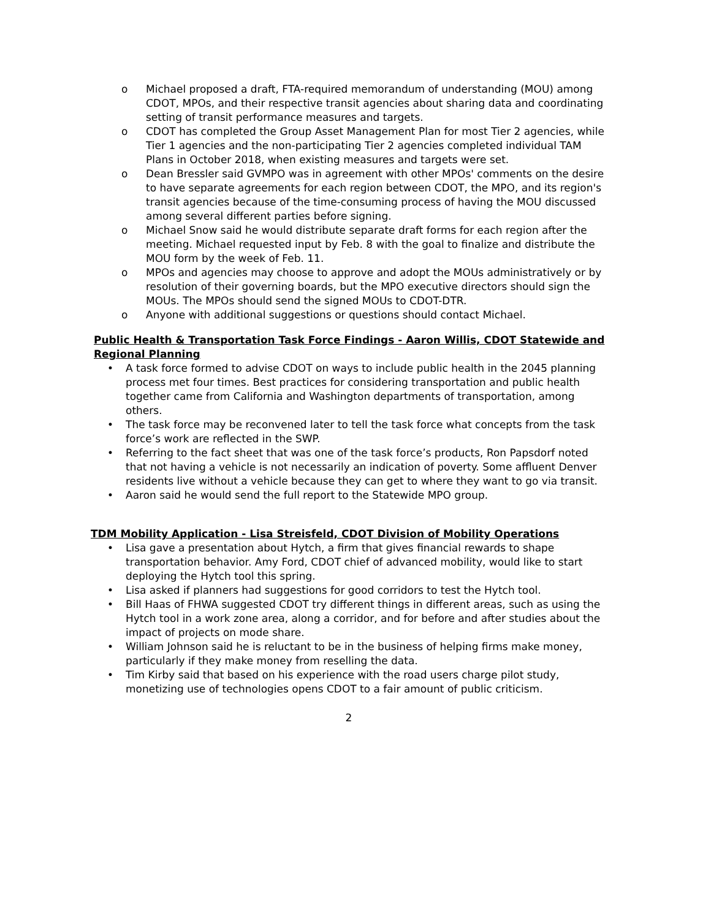o Michael proposed a draft, FTA-required memorandum of understanding (MOU) among CDOT, MPOs, and their respective transit agencies about sharing data and coordinating setting of transit performance measures and targets.
o CDOT has completed the Group Asset Management Plan for most Tier 2 agencies, while Tier 1 agencies and the non-participating Tier 2 agencies completed individual TAM Plans in October 2018, when existing measures and targets were set.
o Dean Bressler said GVMPO was in agreement with other MPOs' comments on the desire to have separate agreements for each region between CDOT, the MPO, and its region's transit agencies because of the time-consuming process of having the MOU discussed among several different parties before signing.
o Michael Snow said he would distribute separate draft forms for each region after the meeting. Michael requested input by Feb. 8 with the goal to finalize and distribute the MOU form by the week of Feb. 11.
o MPOs and agencies may choose to approve and adopt the MOUs administratively or by resolution of their governing boards, but the MPO executive directors should sign the MOUs. The MPOs should send the signed MOUs to CDOT-DTR.
o Anyone with additional suggestions or questions should contact Michael.
Public Health & Transportation Task Force Findings - Aaron Willis, CDOT Statewide and Regional Planning
• A task force formed to advise CDOT on ways to include public health in the 2045 planning process met four times. Best practices for considering transportation and public health together came from California and Washington departments of transportation, among others.
• The task force may be reconvened later to tell the task force what concepts from the task force’s work are reflected in the SWP.
• Referring to the fact sheet that was one of the task force’s products, Ron Papsdorf noted that not having a vehicle is not necessarily an indication of poverty. Some affluent Denver residents live without a vehicle because they can get to where they want to go via transit.
• Aaron said he would send the full report to the Statewide MPO group.
TDM Mobility Application - Lisa Streisfeld, CDOT Division of Mobility Operations
• Lisa gave a presentation about Hytch, a firm that gives financial rewards to shape transportation behavior. Amy Ford, CDOT chief of advanced mobility, would like to start deploying the Hytch tool this spring.
• Lisa asked if planners had suggestions for good corridors to test the Hytch tool.
• Bill Haas of FHWA suggested CDOT try different things in different areas, such as using the Hytch tool in a work zone area, along a corridor, and for before and after studies about the impact of projects on mode share.
• William Johnson said he is reluctant to be in the business of helping firms make money, particularly if they make money from reselling the data.
• Tim Kirby said that based on his experience with the road users charge pilot study, monetizing use of technologies opens CDOT to a fair amount of public criticism.
2